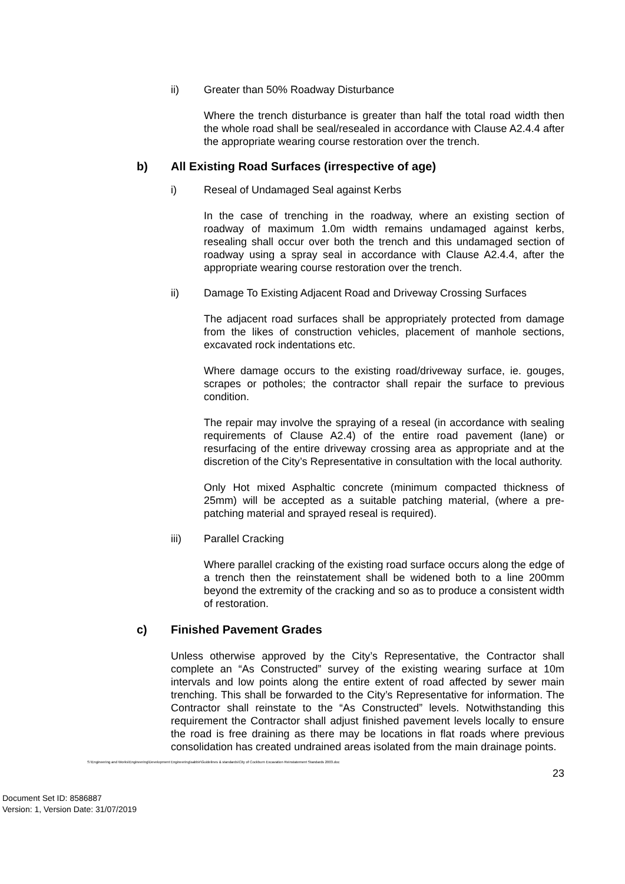ii) Greater than 50% Roadway Disturbance
Where the trench disturbance is greater than half the total road width then the whole road shall be seal/resealed in accordance with Clause A2.4.4 after the appropriate wearing course restoration over the trench.
b) All Existing Road Surfaces (irrespective of age)
i) Reseal of Undamaged Seal against Kerbs
In the case of trenching in the roadway, where an existing section of roadway of maximum 1.0m width remains undamaged against kerbs, resealing shall occur over both the trench and this undamaged section of roadway using a spray seal in accordance with Clause A2.4.4, after the appropriate wearing course restoration over the trench.
ii) Damage To Existing Adjacent Road and Driveway Crossing Surfaces
The adjacent road surfaces shall be appropriately protected from damage from the likes of construction vehicles, placement of manhole sections, excavated rock indentations etc.
Where damage occurs to the existing road/driveway surface, ie. gouges, scrapes or potholes; the contractor shall repair the surface to previous condition.
The repair may involve the spraying of a reseal (in accordance with sealing requirements of Clause A2.4) of the entire road pavement (lane) or resurfacing of the entire driveway crossing area as appropriate and at the discretion of the City’s Representative in consultation with the local authority.
Only Hot mixed Asphaltic concrete (minimum compacted thickness of 25mm) will be accepted as a suitable patching material, (where a pre-patching material and sprayed reseal is required).
iii) Parallel Cracking
Where parallel cracking of the existing road surface occurs along the edge of a trench then the reinstatement shall be widened both to a line 200mm beyond the extremity of the cracking and so as to produce a consistent width of restoration.
c) Finished Pavement Grades
Unless otherwise approved by the City’s Representative, the Contractor shall complete an “As Constructed” survey of the existing wearing surface at 10m intervals and low points along the entire extent of road affected by sewer main trenching. This shall be forwarded to the City’s Representative for information. The Contractor shall reinstate to the “As Constructed” levels. Notwithstanding this requirement the Contractor shall adjust finished pavement levels locally to ensure the road is free draining as there may be locations in flat roads where previous consolidation has created undrained areas isolated from the main drainage points.
S:\Engineering and Works\Engineering\Development Engineering\sabbir\Guidelines & standards\City of Cockburn Excavation Reinstatement Standards 2003.doc
23
Document Set ID: 8586887
Version: 1, Version Date: 31/07/2019